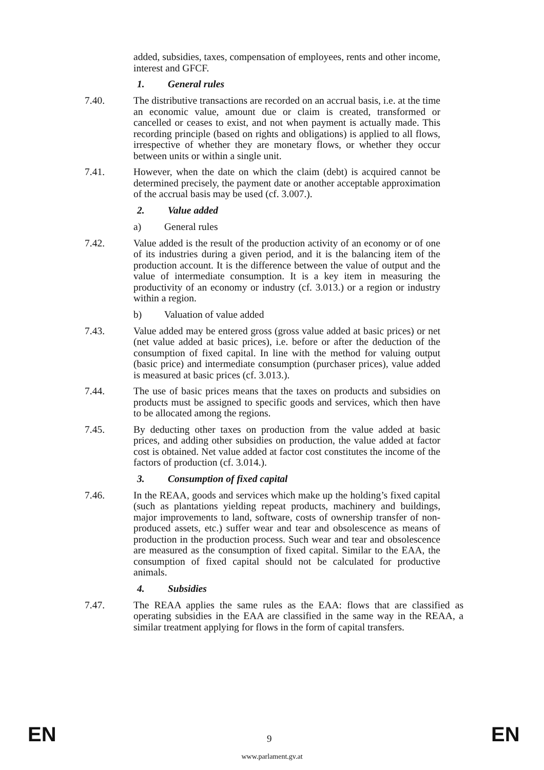added, subsidies, taxes, compensation of employees, rents and other income, interest and GFCF.
1. General rules
7.40.
The distributive transactions are recorded on an accrual basis, i.e. at the time an economic value, amount due or claim is created, transformed or cancelled or ceases to exist, and not when payment is actually made. This recording principle (based on rights and obligations) is applied to all flows, irrespective of whether they are monetary flows, or whether they occur between units or within a single unit.
7.41.
However, when the date on which the claim (debt) is acquired cannot be determined precisely, the payment date or another acceptable approximation of the accrual basis may be used (cf. 3.007.).
2. Value added
a) General rules
7.42.
Value added is the result of the production activity of an economy or of one of its industries during a given period, and it is the balancing item of the production account. It is the difference between the value of output and the value of intermediate consumption. It is a key item in measuring the productivity of an economy or industry (cf. 3.013.) or a region or industry within a region.
b) Valuation of value added
7.43.
Value added may be entered gross (gross value added at basic prices) or net (net value added at basic prices), i.e. before or after the deduction of the consumption of fixed capital. In line with the method for valuing output (basic price) and intermediate consumption (purchaser prices), value added is measured at basic prices (cf. 3.013.).
7.44.
The use of basic prices means that the taxes on products and subsidies on products must be assigned to specific goods and services, which then have to be allocated among the regions.
7.45.
By deducting other taxes on production from the value added at basic prices, and adding other subsidies on production, the value added at factor cost is obtained. Net value added at factor cost constitutes the income of the factors of production (cf. 3.014.).
3. Consumption of fixed capital
7.46.
In the REAA, goods and services which make up the holding’s fixed capital (such as plantations yielding repeat products, machinery and buildings, major improvements to land, software, costs of ownership transfer of non-produced assets, etc.) suffer wear and tear and obsolescence as means of production in the production process. Such wear and tear and obsolescence are measured as the consumption of fixed capital. Similar to the EAA, the consumption of fixed capital should not be calculated for productive animals.
4. Subsidies
7.47.
The REAA applies the same rules as the EAA: flows that are classified as operating subsidies in the EAA are classified in the same way in the REAA, a similar treatment applying for flows in the form of capital transfers.
EN 9 EN
www.parlament.gv.at